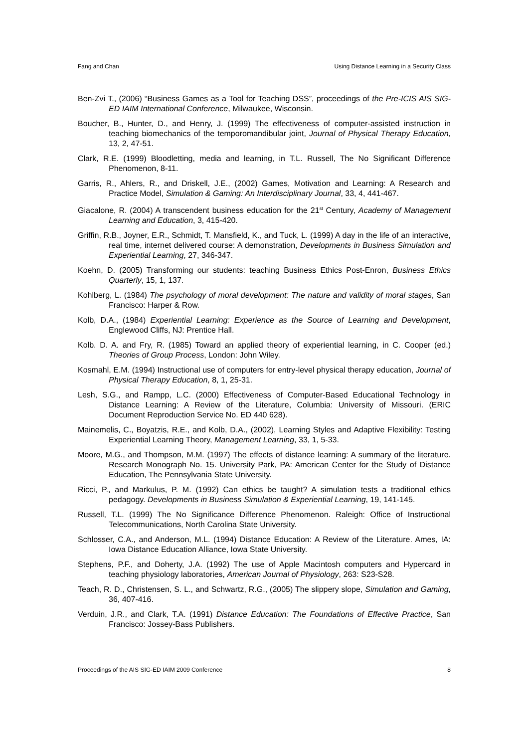Fang and Chan Using Distance Learning in a Security Class
Ben-Zvi T., (2006) “Business Games as a Tool for Teaching DSS”, proceedings of the Pre-ICIS AIS SIG-ED IAIM International Conference, Milwaukee, Wisconsin.
Boucher, B., Hunter, D., and Henry, J. (1999) The effectiveness of computer-assisted instruction in teaching biomechanics of the temporomandibular joint, Journal of Physical Therapy Education, 13, 2, 47-51.
Clark, R.E. (1999) Bloodletting, media and learning, in T.L. Russell, The No Significant Difference Phenomenon, 8-11.
Garris, R., Ahlers, R., and Driskell, J.E., (2002) Games, Motivation and Learning: A Research and Practice Model, Simulation & Gaming: An Interdisciplinary Journal, 33, 4, 441-467.
Giacalone, R. (2004) A transcendent business education for the 21<sup>st</sup> Century, Academy of Management Learning and Education, 3, 415-420.
Griffin, R.B., Joyner, E.R., Schmidt, T. Mansfield, K., and Tuck, L. (1999) A day in the life of an interactive, real time, internet delivered course: A demonstration, Developments in Business Simulation and Experiential Learning, 27, 346-347.
Koehn, D. (2005) Transforming our students: teaching Business Ethics Post-Enron, Business Ethics Quarterly, 15, 1, 137.
Kohlberg, L. (1984) The psychology of moral development: The nature and validity of moral stages, San Francisco: Harper & Row.
Kolb, D.A., (1984) Experiential Learning: Experience as the Source of Learning and Development, Englewood Cliffs, NJ: Prentice Hall.
Kolb. D. A. and Fry, R. (1985) Toward an applied theory of experiential learning, in C. Cooper (ed.) Theories of Group Process, London: John Wiley.
Kosmahl, E.M. (1994) Instructional use of computers for entry-level physical therapy education, Journal of Physical Therapy Education, 8, 1, 25-31.
Lesh, S.G., and Rampp, L.C. (2000) Effectiveness of Computer-Based Educational Technology in Distance Learning: A Review of the Literature, Columbia: University of Missouri. (ERIC Document Reproduction Service No. ED 440 628).
Mainemelis, C., Boyatzis, R.E., and Kolb, D.A., (2002), Learning Styles and Adaptive Flexibility: Testing Experiential Learning Theory, Management Learning, 33, 1, 5-33.
Moore, M.G., and Thompson, M.M. (1997) The effects of distance learning: A summary of the literature. Research Monograph No. 15. University Park, PA: American Center for the Study of Distance Education, The Pennsylvania State University.
Ricci, P., and Markulus, P. M. (1992) Can ethics be taught? A simulation tests a traditional ethics pedagogy. Developments in Business Simulation & Experiential Learning, 19, 141-145.
Russell, T.L. (1999) The No Significance Difference Phenomenon. Raleigh: Office of Instructional Telecommunications, North Carolina State University.
Schlosser, C.A., and Anderson, M.L. (1994) Distance Education: A Review of the Literature. Ames, IA: Iowa Distance Education Alliance, Iowa State University.
Stephens, P.F., and Doherty, J.A. (1992) The use of Apple Macintosh computers and Hypercard in teaching physiology laboratories, American Journal of Physiology, 263: S23-S28.
Teach, R. D., Christensen, S. L., and Schwartz, R.G., (2005) The slippery slope, Simulation and Gaming, 36, 407-416.
Verduin, J.R., and Clark, T.A. (1991) Distance Education: The Foundations of Effective Practice, San Francisco: Jossey-Bass Publishers.
Proceedings of the AIS SIG-ED IAIM 2009 Conference 8